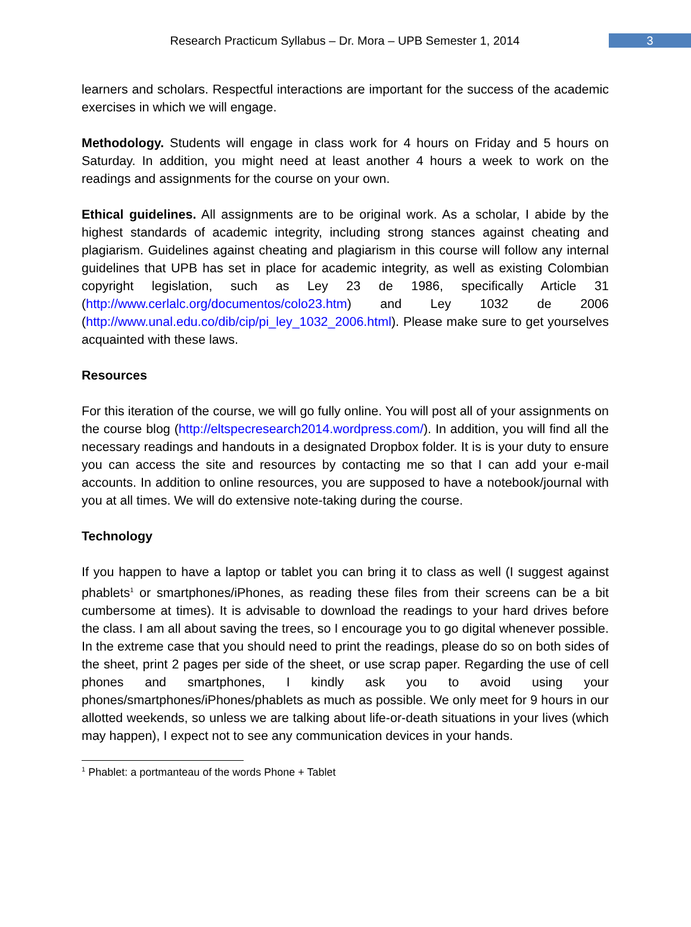Research Practicum Syllabus – Dr. Mora – UPB Semester 1, 2014 3
learners and scholars. Respectful interactions are important for the success of the academic exercises in which we will engage.
Methodology. Students will engage in class work for 4 hours on Friday and 5 hours on Saturday. In addition, you might need at least another 4 hours a week to work on the readings and assignments for the course on your own.
Ethical guidelines. All assignments are to be original work. As a scholar, I abide by the highest standards of academic integrity, including strong stances against cheating and plagiarism. Guidelines against cheating and plagiarism in this course will follow any internal guidelines that UPB has set in place for academic integrity, as well as existing Colombian copyright legislation, such as Ley 23 de 1986, specifically Article 31 (http://www.cerlalc.org/documentos/colo23.htm) and Ley 1032 de 2006 (http://www.unal.edu.co/dib/cip/pi_ley_1032_2006.html). Please make sure to get yourselves acquainted with these laws.
Resources
For this iteration of the course, we will go fully online. You will post all of your assignments on the course blog (http://eltspecresearch2014.wordpress.com/). In addition, you will find all the necessary readings and handouts in a designated Dropbox folder. It is is your duty to ensure you can access the site and resources by contacting me so that I can add your e-mail accounts. In addition to online resources, you are supposed to have a notebook/journal with you at all times. We will do extensive note-taking during the course.
Technology
If you happen to have a laptop or tablet you can bring it to class as well (I suggest against phablets<sup>1</sup> or smartphones/iPhones, as reading these files from their screens can be a bit cumbersome at times). It is advisable to download the readings to your hard drives before the class. I am all about saving the trees, so I encourage you to go digital whenever possible. In the extreme case that you should need to print the readings, please do so on both sides of the sheet, print 2 pages per side of the sheet, or use scrap paper. Regarding the use of cell phones and smartphones, I kindly ask you to avoid using your phones/smartphones/iPhones/phablets as much as possible. We only meet for 9 hours in our allotted weekends, so unless we are talking about life-or-death situations in your lives (which may happen), I expect not to see any communication devices in your hands.
<sup>1</sup> Phablet: a portmanteau of the words Phone + Tablet